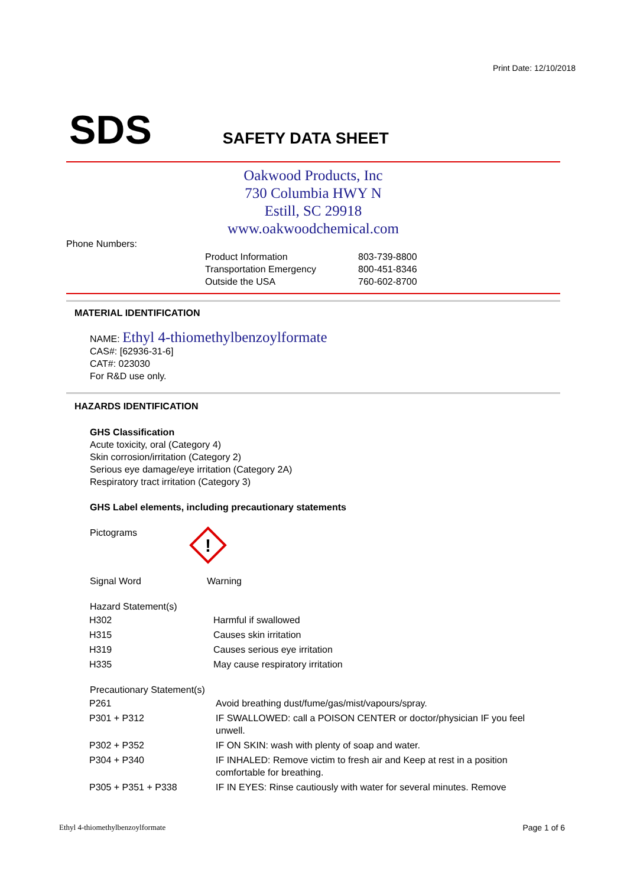Print Date: 12/10/2018
SDS SAFETY DATA SHEET
Oakwood Products, Inc
730 Columbia HWY N
Estill, SC 29918
www.oakwoodchemical.com
Phone Numbers:
| Product Information | 803-739-8800 |
| Transportation Emergency | 800-451-8346 |
| Outside the USA | 760-602-8700 |
MATERIAL IDENTIFICATION
NAME: Ethyl 4-thiomethylbenzoylformate
CAS#: [62936-31-6]
CAT#: 023030
For R&D use only.
HAZARDS IDENTIFICATION
GHS Classification
Acute toxicity, oral (Category 4)
Skin corrosion/irritation (Category 2)
Serious eye damage/eye irritation (Category 2A)
Respiratory tract irritation (Category 3)
GHS Label elements, including precautionary statements
Pictograms
!
Signal Word Warning
Hazard Statement(s)
| H302 | Harmful if swallowed |
| H315 | Causes skin irritation |
| H319 | Causes serious eye irritation |
| H335 | May cause respiratory irritation |
Precautionary Statement(s)
| P261 | Avoid breathing dust/fume/gas/mist/vapours/spray. |
| P301 + P312 | IF SWALLOWED: call a POISON CENTER or doctor/physician IF you feel unwell. |
| P302 + P352 | IF ON SKIN: wash with plenty of soap and water. |
| P304 + P340 | IF INHALED: Remove victim to fresh air and Keep at rest in a position comfortable for breathing. |
| P305 + P351 + P338 | IF IN EYES: Rinse cautiously with water for several minutes. Remove |
Ethyl 4-thiomethylbenzoylformate
Page 1 of 6